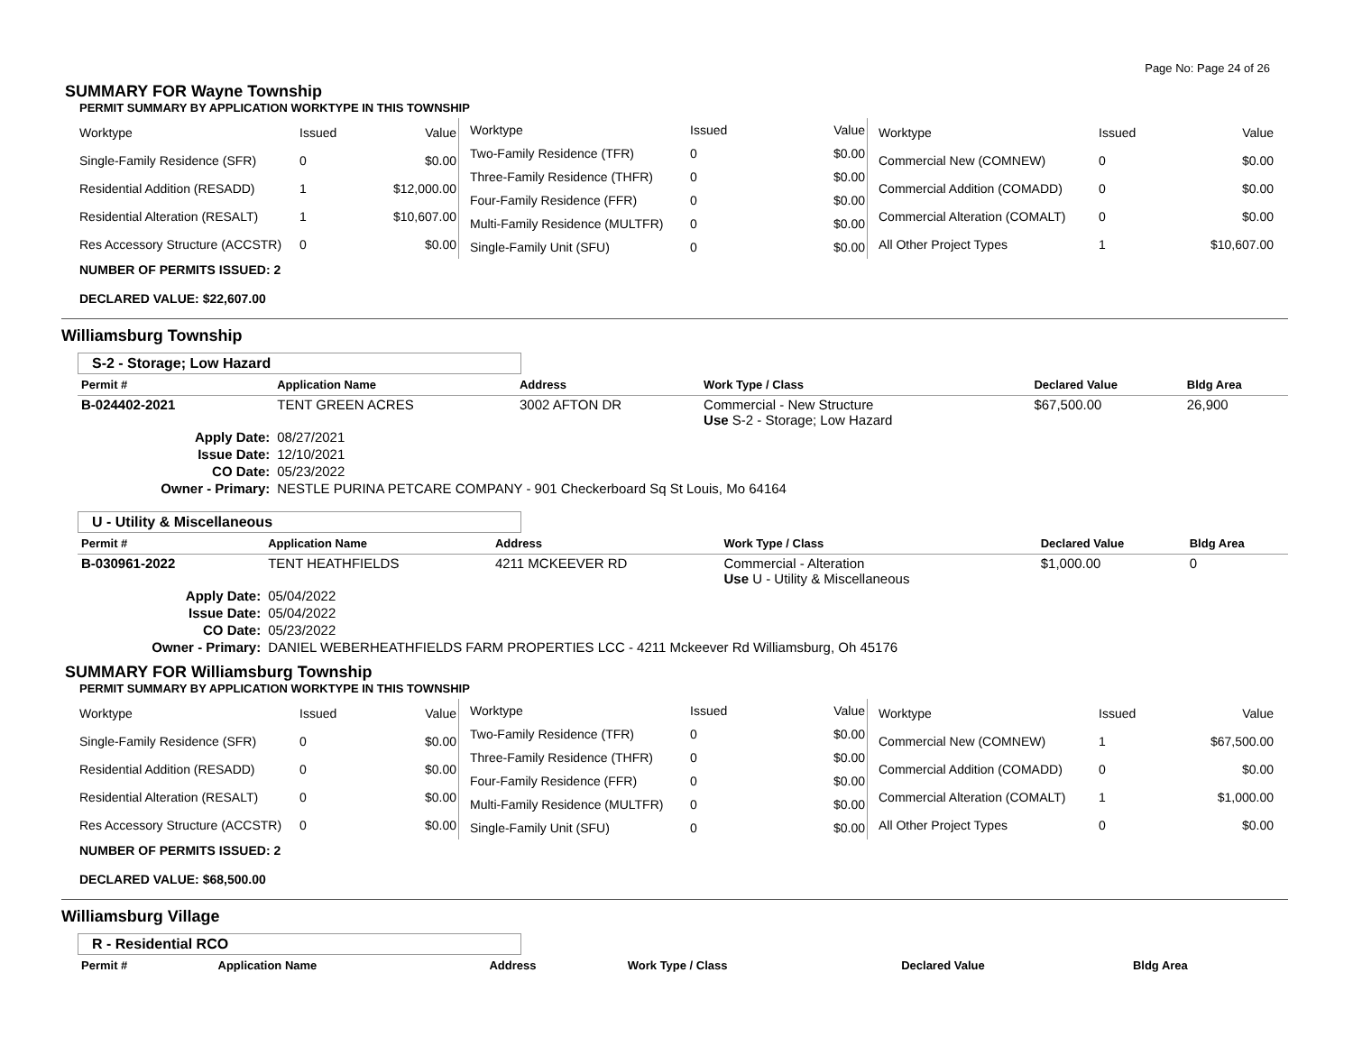Page No: Page 24 of 26
SUMMARY FOR Wayne Township
PERMIT SUMMARY BY APPLICATION WORKTYPE IN THIS TOWNSHIP
| Worktype | Issued | Value |
| Single-Family Residence (SFR) | 0 | $0.00 |
| Residential Addition (RESADD) | 1 | $12,000.00 |
| Residential Alteration (RESALT) | 1 | $10,607.00 |
| Res Accessory Structure (ACCSTR) | 0 | $0.00 |
| Worktype | Issued | Value |
| Two-Family Residence (TFR) | 0 | $0.00 |
| Three-Family Residence (THFR) | 0 | $0.00 |
| Four-Family Residence (FFR) | 0 | $0.00 |
| Multi-Family Residence (MULTFR) | 0 | $0.00 |
| Single-Family Unit (SFU) | 0 | $0.00 |
| Worktype | Issued | Value |
| Commercial New (COMNEW) | 0 | $0.00 |
| Commercial Addition (COMADD) | 0 | $0.00 |
| Commercial Alteration (COMALT) | 0 | $0.00 |
| All Other Project Types | 1 | $10,607.00 |
NUMBER OF PERMITS ISSUED: 2
DECLARED VALUE: $22,607.00
Williamsburg Township
S-2 - Storage; Low Hazard
| Permit # | Application Name | Address | Work Type / Class | Declared Value | Bldg Area |
| --- | --- | --- | --- | --- | --- |
| B-024402-2021 | TENT GREEN ACRES | 3002 AFTON DR | Commercial - New Structure Use S-2 - Storage; Low Hazard | $67,500.00 | 26,900 |
| Apply Date: | 08/27/2021 | | | | |
| Issue Date: | 12/10/2021 | | | | |
| CO Date: | 05/23/2022 | | | | |
| Owner - Primary: | NESTLE PURINA PETCARE COMPANY - 901 Checkerboard Sq St Louis, Mo 64164 | | | | |
U - Utility & Miscellaneous
| Permit # | Application Name | Address | Work Type / Class | Declared Value | Bldg Area |
| --- | --- | --- | --- | --- | --- |
| B-030961-2022 | TENT HEATHFIELDS | 4211 MCKEEVER RD | Commercial - Alteration Use U - Utility & Miscellaneous | $1,000.00 | 0 |
| Apply Date: | 05/04/2022 | | | | |
| Issue Date: | 05/04/2022 | | | | |
| CO Date: | 05/23/2022 | | | | |
| Owner - Primary: | DANIEL WEBERHEATHFIELDS FARM PROPERTIES LCC - 4211 Mckeever Rd Williamsburg, Oh 45176 | | | | |
SUMMARY FOR Williamsburg Township
PERMIT SUMMARY BY APPLICATION WORKTYPE IN THIS TOWNSHIP
| Worktype | Issued | Value |
| Single-Family Residence (SFR) | 0 | $0.00 |
| Residential Addition (RESADD) | 0 | $0.00 |
| Residential Alteration (RESALT) | 0 | $0.00 |
| Res Accessory Structure (ACCSTR) | 0 | $0.00 |
| Worktype | Issued | Value |
| Two-Family Residence (TFR) | 0 | $0.00 |
| Three-Family Residence (THFR) | 0 | $0.00 |
| Four-Family Residence (FFR) | 0 | $0.00 |
| Multi-Family Residence (MULTFR) | 0 | $0.00 |
| Single-Family Unit (SFU) | 0 | $0.00 |
| Worktype | Issued | Value |
| Commercial New (COMNEW) | 1 | $67,500.00 |
| Commercial Addition (COMADD) | 0 | $0.00 |
| Commercial Alteration (COMALT) | 1 | $1,000.00 |
| All Other Project Types | 0 | $0.00 |
NUMBER OF PERMITS ISSUED: 2
DECLARED VALUE: $68,500.00
Williamsburg Village
R - Residential RCO
| Permit # | Application Name | Address | Work Type / Class | Declared Value | Bldg Area |
| --- | --- | --- | --- | --- | --- |